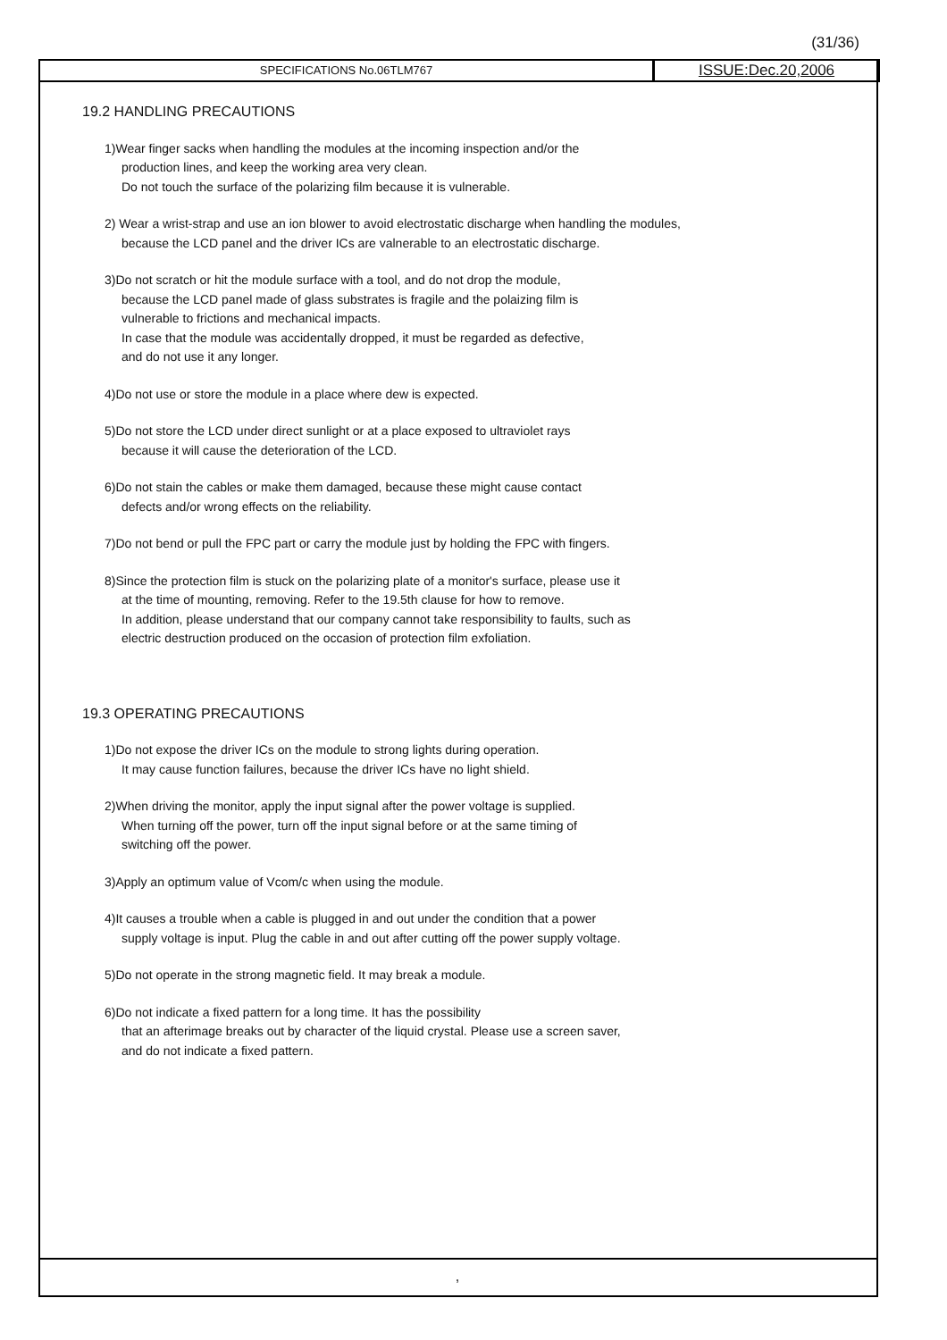(31/36)
SPECIFICATIONS No.06TLM767
ISSUE:Dec.20,2006
19.2 HANDLING PRECAUTIONS
1)Wear finger sacks when handling the modules at the incoming inspection and/or the
production lines, and keep the working area very clean.
Do not touch the surface of the polarizing film because it is vulnerable.
2) Wear a wrist-strap and use an ion blower to avoid electrostatic discharge when handling the modules,
because the LCD panel and the driver ICs are valnerable to an electrostatic discharge.
3)Do not scratch or hit the module surface with a tool, and do not drop the module,
because the LCD panel made of glass substrates is fragile and the polaizing film is
vulnerable to frictions and mechanical impacts.
In case that the module was accidentally dropped, it must be regarded as defective,
and do not use it any longer.
4)Do not use or store the module in a place where dew is expected.
5)Do not store the LCD under direct sunlight or at a place exposed to ultraviolet rays
because it will cause the deterioration of the LCD.
6)Do not stain the cables or make them damaged, because these might cause contact
defects and/or wrong effects on the reliability.
7)Do not bend or pull the FPC part or carry the module just by holding the FPC with fingers.
8)Since the protection film is stuck on the polarizing plate of a monitor's surface, please use it
at the time of mounting, removing. Refer to the 19.5th clause for how to remove.
In addition, please understand that our company cannot take responsibility to faults, such as
electric destruction produced on the occasion of protection film exfoliation.
19.3 OPERATING PRECAUTIONS
1)Do not expose the driver ICs on the module to strong lights during operation.
It may cause function failures, because the driver ICs have no light shield.
2)When driving the monitor, apply the input signal after the power voltage is supplied.
When turning off the power, turn off the input signal before or at the same timing of
switching off the power.
3)Apply an optimum value of Vcom/c when using the module.
4)It causes a trouble when a cable is plugged in and out under the condition that a power
supply voltage is input. Plug the cable in and out after cutting off the power supply voltage.
5)Do not operate in the strong magnetic field. It may break a module.
6)Do not indicate a fixed pattern for a long time. It has the possibility
that an afterimage breaks out by character of the liquid crystal. Please use a screen saver,
and do not indicate a fixed pattern.
,